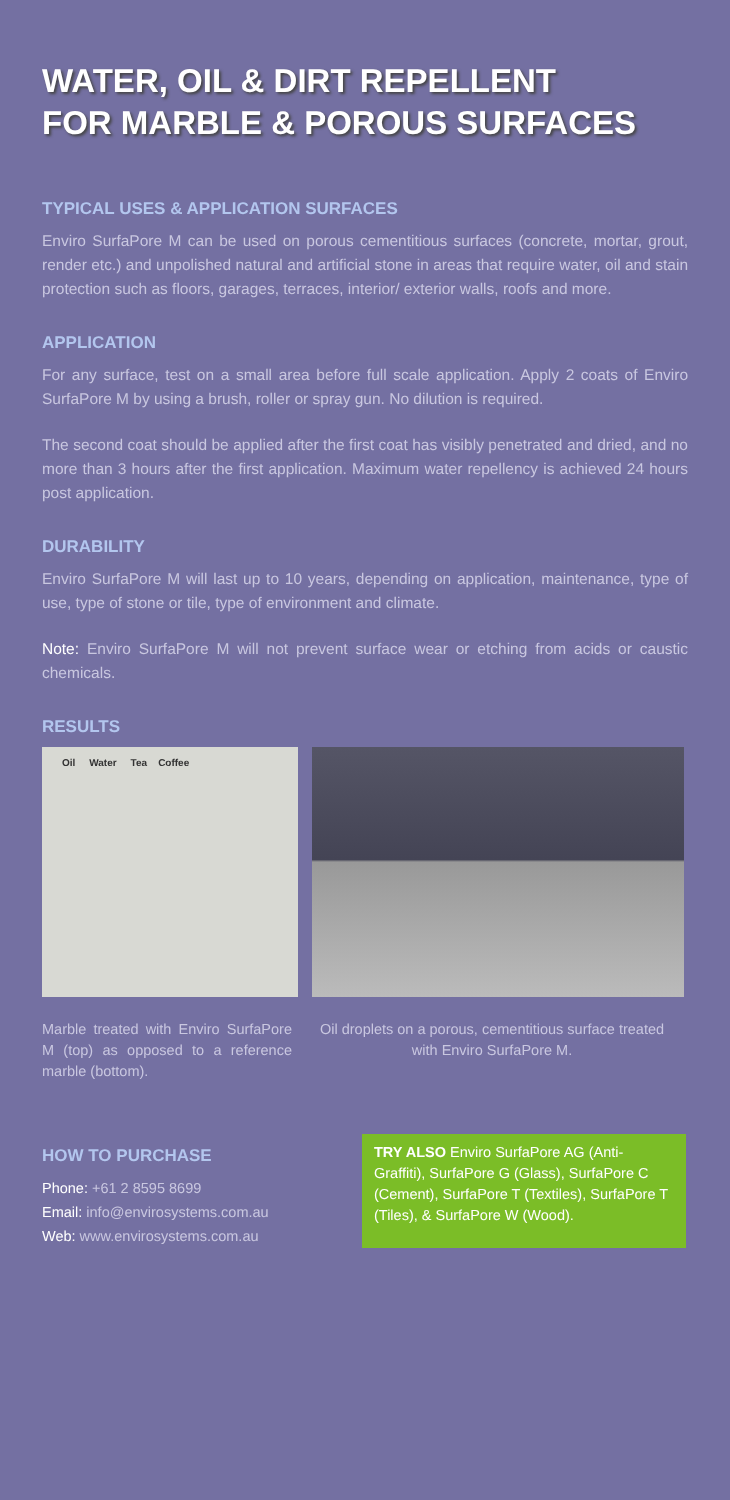WATER, OIL & DIRT REPELLENT
FOR MARBLE & POROUS SURFACES
TYPICAL USES & APPLICATION SURFACES
Enviro SurfaPore M can be used on porous cementitious surfaces (concrete, mortar, grout, render etc.) and unpolished natural and artificial stone in areas that require water, oil and stain protection such as floors, garages, terraces, interior/ exterior walls, roofs and more.
APPLICATION
For any surface, test on a small area before full scale application. Apply 2 coats of Enviro SurfaPore M by using a brush, roller or spray gun. No dilution is required.
The second coat should be applied after the first coat has visibly penetrated and dried, and no more than 3 hours after the first application. Maximum water repellency is achieved 24 hours post application.
DURABILITY
Enviro SurfaPore M will last up to 10 years, depending on application, maintenance, type of use, type of stone or tile, type of environment and climate.
Note: Enviro SurfaPore M will not prevent surface wear or etching from acids or caustic chemicals.
RESULTS
Oil Water Tea Coffee
Marble treated with Enviro SurfaPore M (top) as opposed to a reference marble (bottom).
Oil droplets on a porous, cementitious surface treated with Enviro SurfaPore M.
HOW TO PURCHASE
Phone: +61 2 8595 8699
Email: info@envirosystems.com.au
Web: www.envirosystems.com.au
TRY ALSO Enviro SurfaPore AG (Anti-Graffiti), SurfaPore G (Glass), SurfaPore C (Cement), SurfaPore T (Textiles), SurfaPore T (Tiles), & SurfaPore W (Wood).